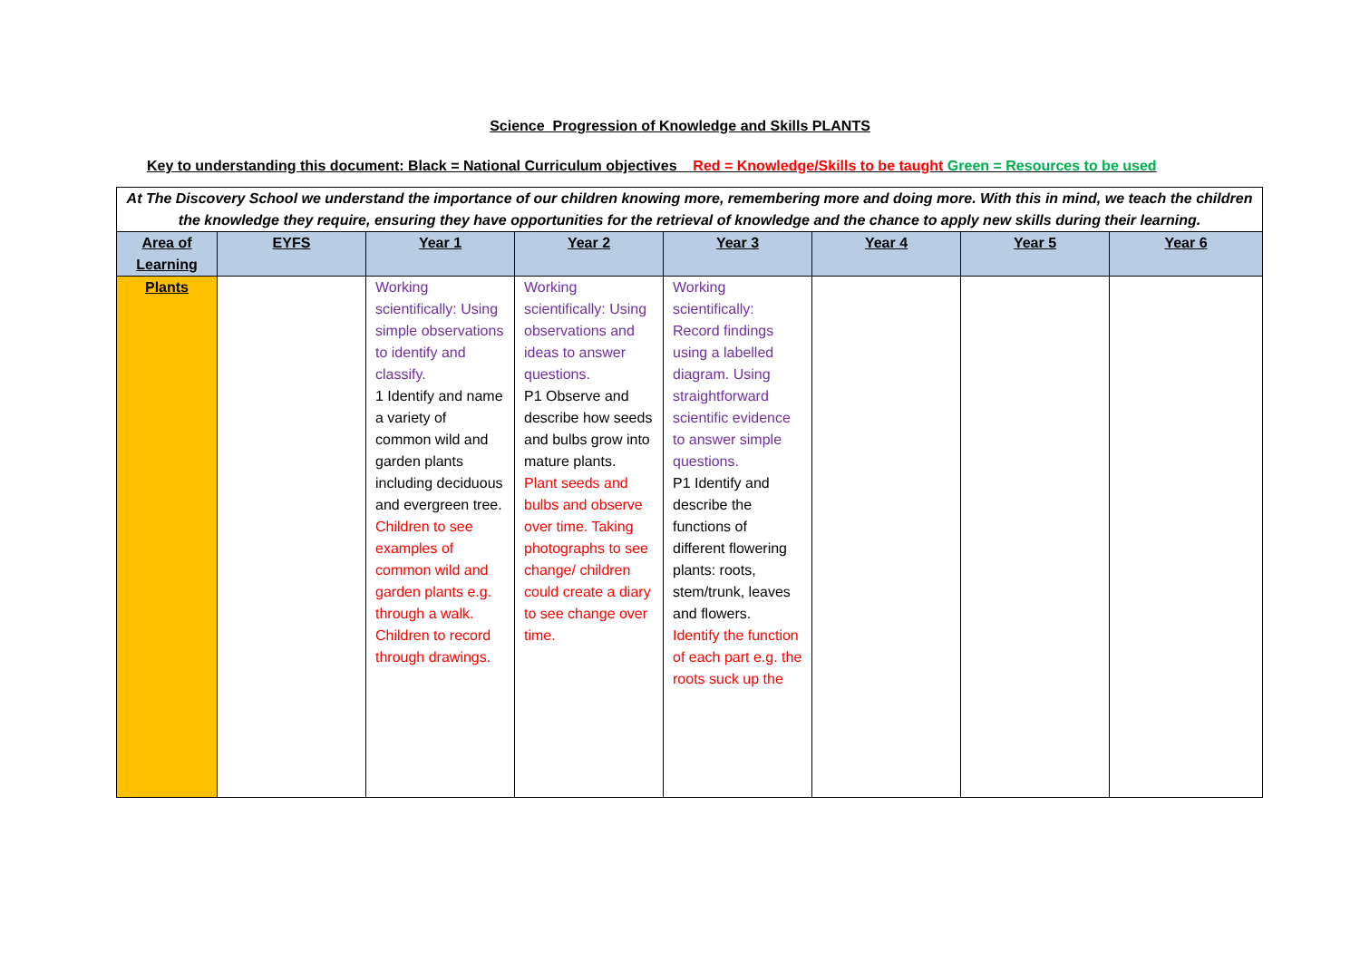Science Progression of Knowledge and Skills PLANTS
Key to understanding this document: Black = National Curriculum objectives Red = Knowledge/Skills to be taught Green = Resources to be used
| At The Discovery School we understand the importance of our children knowing more, remembering more and doing more. With this in mind, we teach the children the knowledge they require, ensuring they have opportunities for the retrieval of knowledge and the chance to apply new skills during their learning. | | | | | | | |
| Area of Learning | EYFS | Year 1 | Year 2 | Year 3 | Year 4 | Year 5 | Year 6 |
| Plants | | Working scientifically: Using simple observations to identify and classify. 1 Identify and name a variety of common wild and garden plants including deciduous and evergreen tree. Children to see examples of common wild and garden plants e.g. through a walk. Children to record through drawings. | Working scientifically: Using observations and ideas to answer questions. P1 Observe and describe how seeds and bulbs grow into mature plants. Plant seeds and bulbs and observe over time. Taking photographs to see change/ children could create a diary to see change over time. | Working scientifically: Record findings using a labelled diagram. Using straightforward scientific evidence to answer simple questions. P1 Identify and describe the functions of different flowering plants: roots, stem/trunk, leaves and flowers. Identify the function of each part e.g. the roots suck up the | | | |